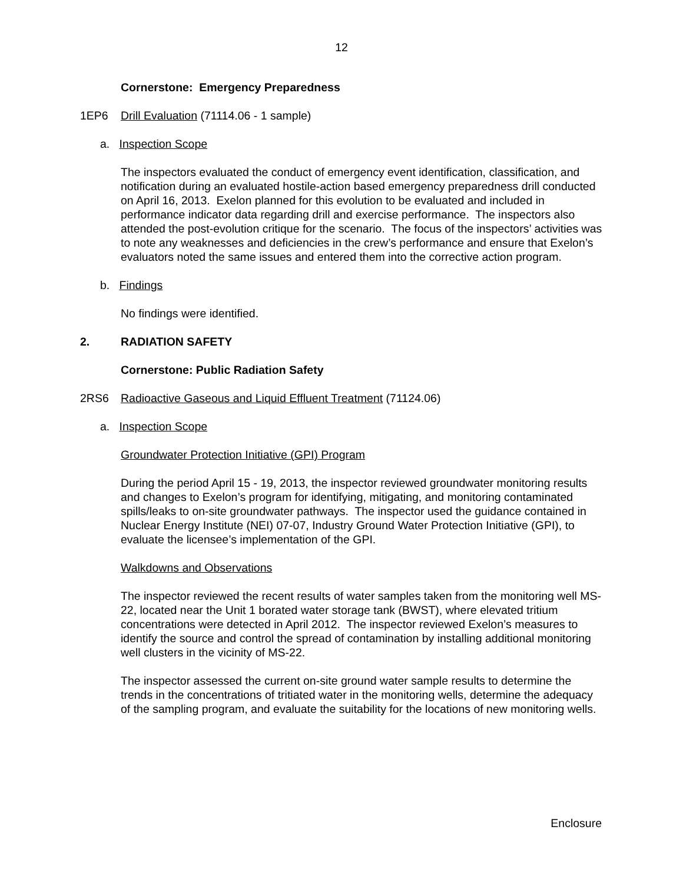12
Cornerstone: Emergency Preparedness
1EP6 Drill Evaluation (71114.06 - 1 sample)
a. Inspection Scope
The inspectors evaluated the conduct of emergency event identification, classification, and notification during an evaluated hostile-action based emergency preparedness drill conducted on April 16, 2013. Exelon planned for this evolution to be evaluated and included in performance indicator data regarding drill and exercise performance. The inspectors also attended the post-evolution critique for the scenario. The focus of the inspectors’ activities was to note any weaknesses and deficiencies in the crew’s performance and ensure that Exelon’s evaluators noted the same issues and entered them into the corrective action program.
b. Findings
No findings were identified.
2. RADIATION SAFETY
Cornerstone: Public Radiation Safety
2RS6 Radioactive Gaseous and Liquid Effluent Treatment (71124.06)
a. Inspection Scope
Groundwater Protection Initiative (GPI) Program
During the period April 15 - 19, 2013, the inspector reviewed groundwater monitoring results and changes to Exelon’s program for identifying, mitigating, and monitoring contaminated spills/leaks to on-site groundwater pathways. The inspector used the guidance contained in Nuclear Energy Institute (NEI) 07-07, Industry Ground Water Protection Initiative (GPI), to evaluate the licensee’s implementation of the GPI.
Walkdowns and Observations
The inspector reviewed the recent results of water samples taken from the monitoring well MS-22, located near the Unit 1 borated water storage tank (BWST), where elevated tritium concentrations were detected in April 2012. The inspector reviewed Exelon’s measures to identify the source and control the spread of contamination by installing additional monitoring well clusters in the vicinity of MS-22.
The inspector assessed the current on-site ground water sample results to determine the trends in the concentrations of tritiated water in the monitoring wells, determine the adequacy of the sampling program, and evaluate the suitability for the locations of new monitoring wells.
Enclosure